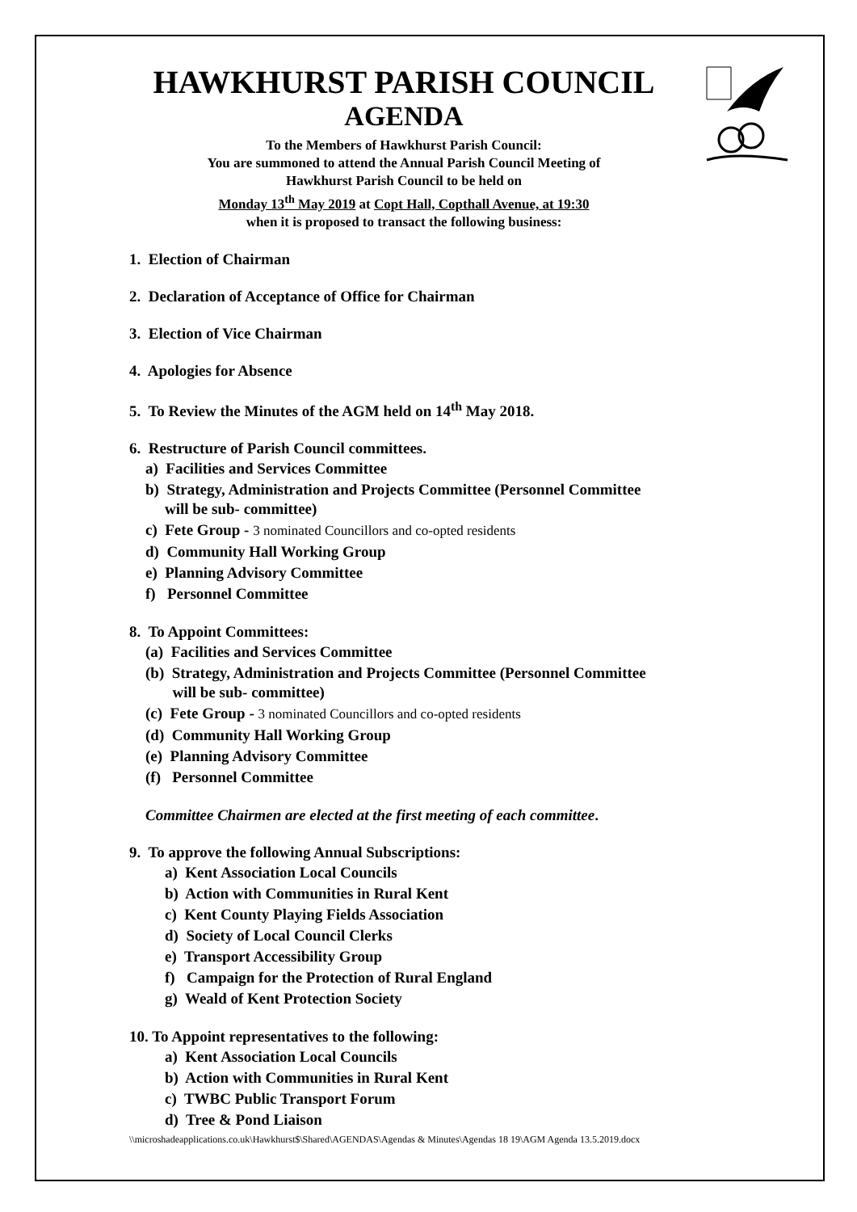HAWKHURST PARISH COUNCIL
AGENDA
To the Members of Hawkhurst Parish Council:
You are summoned to attend the Annual Parish Council Meeting of
Hawkhurst Parish Council to be held on
Monday 13<sup>th</sup> May 2019 at Copt Hall, Copthall Avenue, at 19:30
when it is proposed to transact the following business:
1. Election of Chairman
2. Declaration of Acceptance of Office for Chairman
3. Election of Vice Chairman
4. Apologies for Absence
5. To Review the Minutes of the AGM held on 14<sup>th</sup> May 2018.
6. Restructure of Parish Council committees.
a) Facilities and Services Committee
b) Strategy, Administration and Projects Committee (Personnel Committee
will be sub- committee)
c) Fete Group - 3 nominated Councillors and co-opted residents
d) Community Hall Working Group
e) Planning Advisory Committee
f) Personnel Committee
8. To Appoint Committees:
(a) Facilities and Services Committee
(b) Strategy, Administration and Projects Committee (Personnel Committee
will be sub- committee)
(c) Fete Group - 3 nominated Councillors and co-opted residents
(d) Community Hall Working Group
(e) Planning Advisory Committee
(f) Personnel Committee
Committee Chairmen are elected at the first meeting of each committee.
9. To approve the following Annual Subscriptions:
a) Kent Association Local Councils
b) Action with Communities in Rural Kent
c) Kent County Playing Fields Association
d) Society of Local Council Clerks
e) Transport Accessibility Group
f) Campaign for the Protection of Rural England
g) Weald of Kent Protection Society
10. To Appoint representatives to the following:
a) Kent Association Local Councils
b) Action with Communities in Rural Kent
c) TWBC Public Transport Forum
d) Tree & Pond Liaison
\\microshadeapplications.co.uk\Hawkhurst$\Shared\AGENDAS\Agendas & Minutes\Agendas 18 19\AGM Agenda 13.5.2019.docx